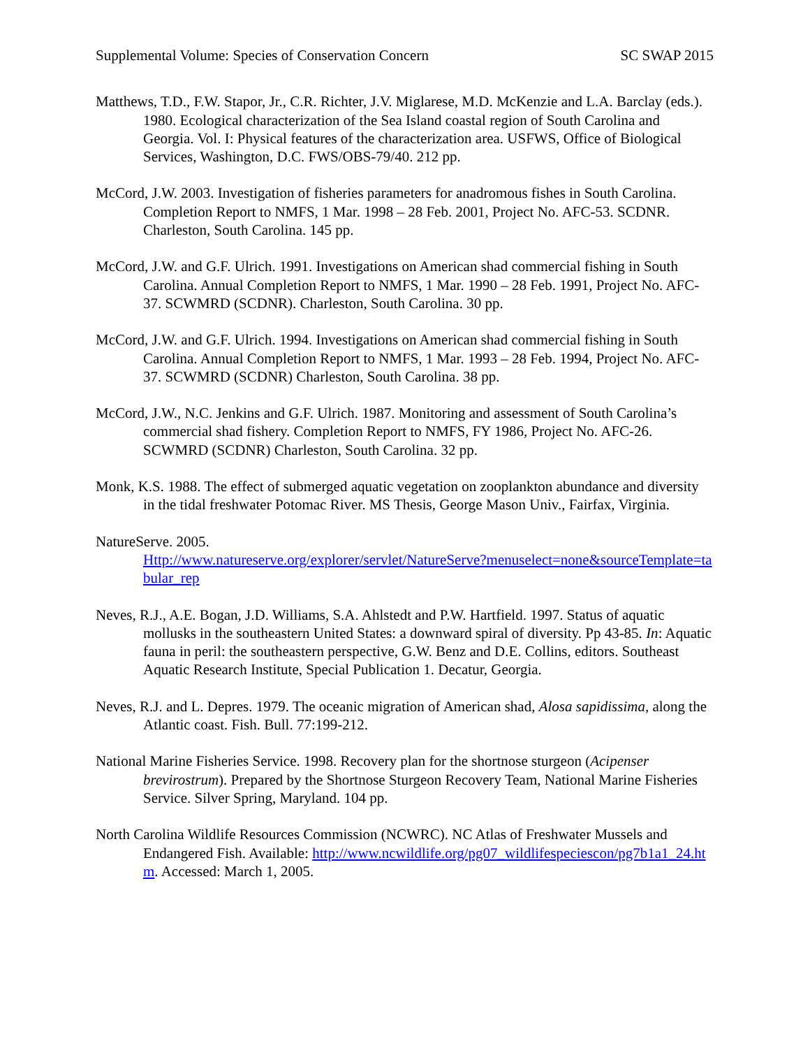Supplemental Volume: Species of Conservation Concern SC SWAP 2015
Matthews, T.D., F.W. Stapor, Jr., C.R. Richter, J.V. Miglarese, M.D. McKenzie and L.A. Barclay (eds.). 1980. Ecological characterization of the Sea Island coastal region of South Carolina and Georgia. Vol. I: Physical features of the characterization area. USFWS, Office of Biological Services, Washington, D.C. FWS/OBS-79/40. 212 pp.
McCord, J.W. 2003. Investigation of fisheries parameters for anadromous fishes in South Carolina. Completion Report to NMFS, 1 Mar. 1998 – 28 Feb. 2001, Project No. AFC-53. SCDNR. Charleston, South Carolina. 145 pp.
McCord, J.W. and G.F. Ulrich. 1991. Investigations on American shad commercial fishing in South Carolina. Annual Completion Report to NMFS, 1 Mar. 1990 – 28 Feb. 1991, Project No. AFC-37. SCWMRD (SCDNR). Charleston, South Carolina. 30 pp.
McCord, J.W. and G.F. Ulrich. 1994. Investigations on American shad commercial fishing in South Carolina. Annual Completion Report to NMFS, 1 Mar. 1993 – 28 Feb. 1994, Project No. AFC-37. SCWMRD (SCDNR) Charleston, South Carolina. 38 pp.
McCord, J.W., N.C. Jenkins and G.F. Ulrich. 1987. Monitoring and assessment of South Carolina’s commercial shad fishery. Completion Report to NMFS, FY 1986, Project No. AFC-26. SCWMRD (SCDNR) Charleston, South Carolina. 32 pp.
Monk, K.S. 1988. The effect of submerged aquatic vegetation on zooplankton abundance and diversity in the tidal freshwater Potomac River. MS Thesis, George Mason Univ., Fairfax, Virginia.
NatureServe. 2005.
Http://www.natureserve.org/explorer/servlet/NatureServe?menuselect=none&sourceTemplate=tabular_rep
Neves, R.J., A.E. Bogan, J.D. Williams, S.A. Ahlstedt and P.W. Hartfield. 1997. Status of aquatic mollusks in the southeastern United States: a downward spiral of diversity. Pp 43-85. In: Aquatic fauna in peril: the southeastern perspective, G.W. Benz and D.E. Collins, editors. Southeast Aquatic Research Institute, Special Publication 1. Decatur, Georgia.
Neves, R.J. and L. Depres. 1979. The oceanic migration of American shad, Alosa sapidissima, along the Atlantic coast. Fish. Bull. 77:199-212.
National Marine Fisheries Service. 1998. Recovery plan for the shortnose sturgeon (Acipenser brevirostrum). Prepared by the Shortnose Sturgeon Recovery Team, National Marine Fisheries Service. Silver Spring, Maryland. 104 pp.
North Carolina Wildlife Resources Commission (NCWRC). NC Atlas of Freshwater Mussels and Endangered Fish. Available: http://www.ncwildlife.org/pg07_wildlifespeciescon/pg7b1a1_24.htm. Accessed: March 1, 2005.